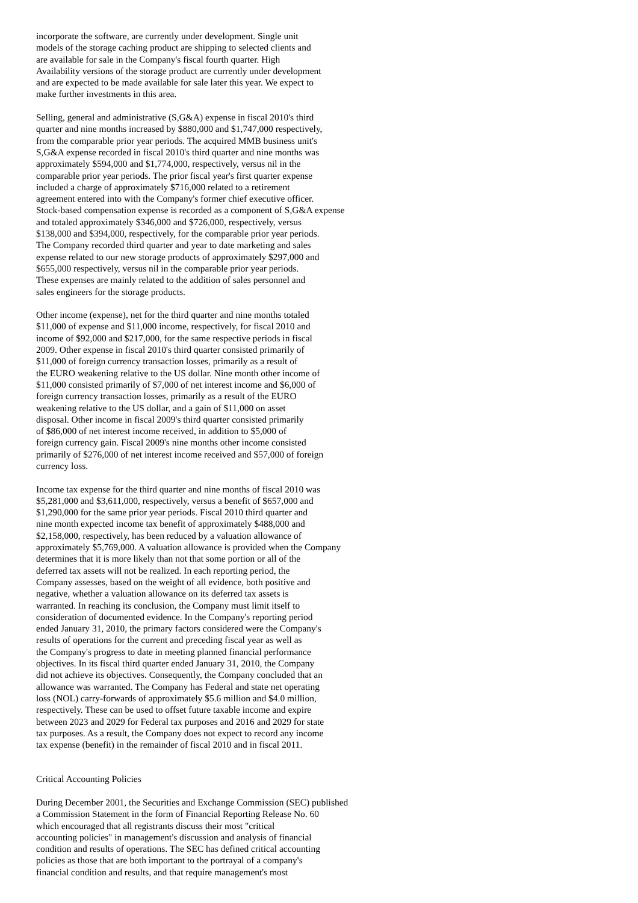incorporate the software, are currently under development. Single unit models of the storage caching product are shipping to selected clients and are available for sale in the Company's fiscal fourth quarter. High Availability versions of the storage product are currently under development and are expected to be made available for sale later this year. We expect to make further investments in this area.
Selling, general and administrative (S,G&A) expense in fiscal 2010's third quarter and nine months increased by $880,000 and $1,747,000 respectively, from the comparable prior year periods. The acquired MMB business unit's S,G&A expense recorded in fiscal 2010's third quarter and nine months was approximately $594,000 and $1,774,000, respectively, versus nil in the comparable prior year periods. The prior fiscal year's first quarter expense included a charge of approximately $716,000 related to a retirement agreement entered into with the Company's former chief executive officer. Stock-based compensation expense is recorded as a component of S,G&A expense and totaled approximately $346,000 and $726,000, respectively, versus $138,000 and $394,000, respectively, for the comparable prior year periods. The Company recorded third quarter and year to date marketing and sales expense related to our new storage products of approximately $297,000 and $655,000 respectively, versus nil in the comparable prior year periods. These expenses are mainly related to the addition of sales personnel and sales engineers for the storage products.
Other income (expense), net for the third quarter and nine months totaled $11,000 of expense and $11,000 income, respectively, for fiscal 2010 and income of $92,000 and $217,000, for the same respective periods in fiscal 2009. Other expense in fiscal 2010's third quarter consisted primarily of $11,000 of foreign currency transaction losses, primarily as a result of the EURO weakening relative to the US dollar. Nine month other income of $11,000 consisted primarily of $7,000 of net interest income and $6,000 of foreign currency transaction losses, primarily as a result of the EURO weakening relative to the US dollar, and a gain of $11,000 on asset disposal. Other income in fiscal 2009's third quarter consisted primarily of $86,000 of net interest income received, in addition to $5,000 of foreign currency gain. Fiscal 2009's nine months other income consisted primarily of $276,000 of net interest income received and $57,000 of foreign currency loss.
Income tax expense for the third quarter and nine months of fiscal 2010 was $5,281,000 and $3,611,000, respectively, versus a benefit of $657,000 and $1,290,000 for the same prior year periods. Fiscal 2010 third quarter and nine month expected income tax benefit of approximately $488,000 and $2,158,000, respectively, has been reduced by a valuation allowance of approximately $5,769,000. A valuation allowance is provided when the Company determines that it is more likely than not that some portion or all of the deferred tax assets will not be realized. In each reporting period, the Company assesses, based on the weight of all evidence, both positive and negative, whether a valuation allowance on its deferred tax assets is warranted. In reaching its conclusion, the Company must limit itself to consideration of documented evidence. In the Company's reporting period ended January 31, 2010, the primary factors considered were the Company's results of operations for the current and preceding fiscal year as well as the Company's progress to date in meeting planned financial performance objectives. In its fiscal third quarter ended January 31, 2010, the Company did not achieve its objectives. Consequently, the Company concluded that an allowance was warranted. The Company has Federal and state net operating loss (NOL) carry-forwards of approximately $5.6 million and $4.0 million, respectively. These can be used to offset future taxable income and expire between 2023 and 2029 for Federal tax purposes and 2016 and 2029 for state tax purposes. As a result, the Company does not expect to record any income tax expense (benefit) in the remainder of fiscal 2010 and in fiscal 2011.
Critical Accounting Policies
During December 2001, the Securities and Exchange Commission (SEC) published a Commission Statement in the form of Financial Reporting Release No. 60 which encouraged that all registrants discuss their most "critical accounting policies" in management's discussion and analysis of financial condition and results of operations. The SEC has defined critical accounting policies as those that are both important to the portrayal of a company's financial condition and results, and that require management's most